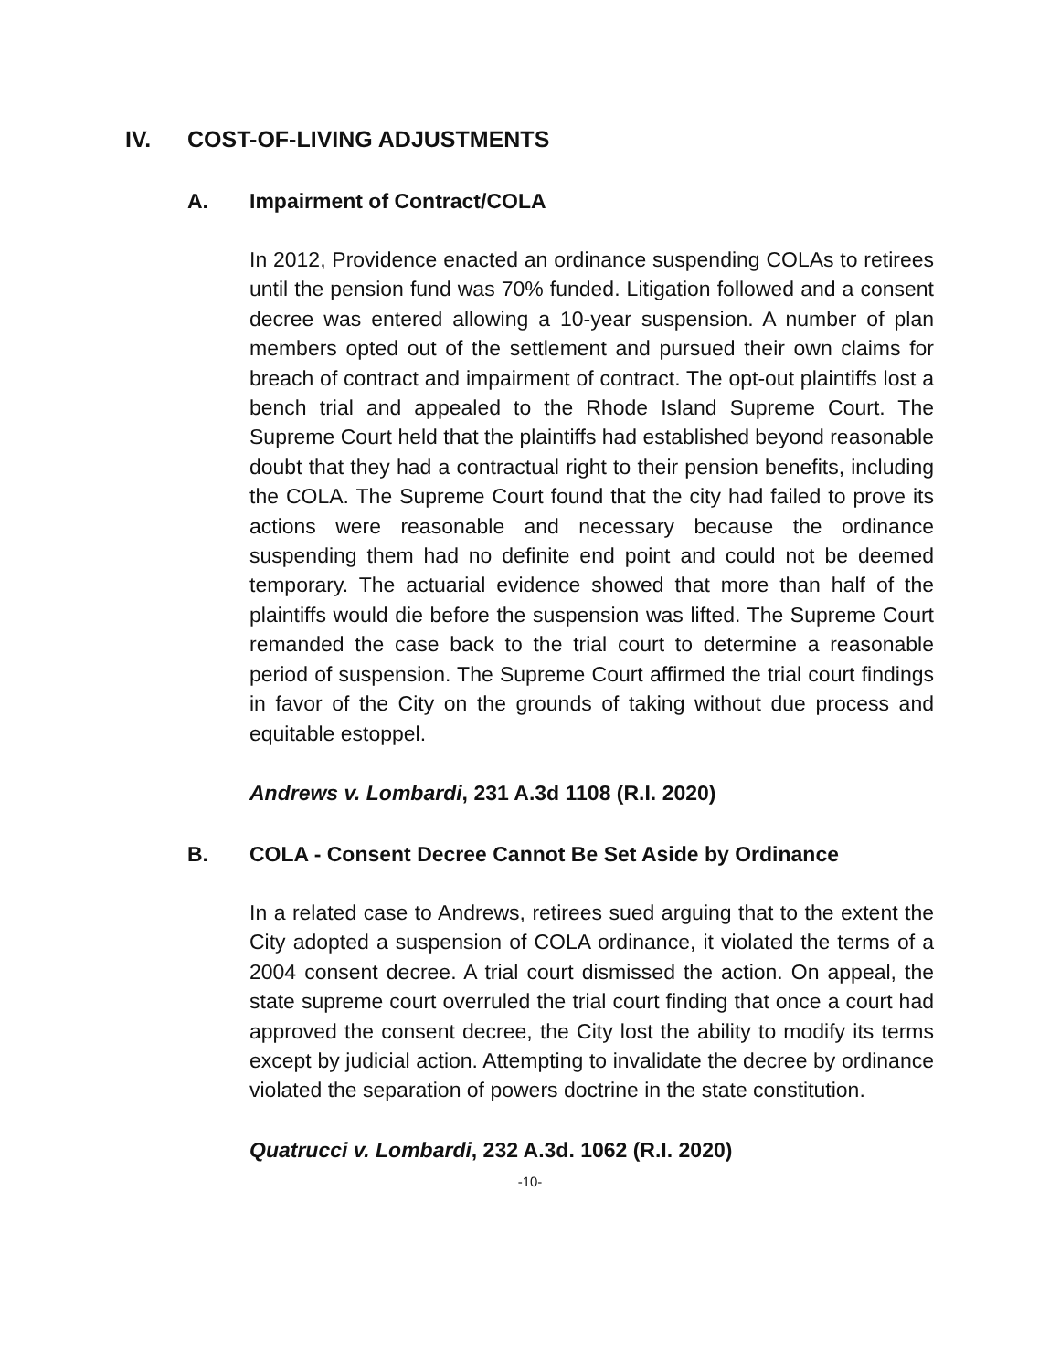IV. COST-OF-LIVING ADJUSTMENTS
A. Impairment of Contract/COLA
In 2012, Providence enacted an ordinance suspending COLAs to retirees until the pension fund was 70% funded. Litigation followed and a consent decree was entered allowing a 10-year suspension. A number of plan members opted out of the settlement and pursued their own claims for breach of contract and impairment of contract. The opt-out plaintiffs lost a bench trial and appealed to the Rhode Island Supreme Court. The Supreme Court held that the plaintiffs had established beyond reasonable doubt that they had a contractual right to their pension benefits, including the COLA. The Supreme Court found that the city had failed to prove its actions were reasonable and necessary because the ordinance suspending them had no definite end point and could not be deemed temporary. The actuarial evidence showed that more than half of the plaintiffs would die before the suspension was lifted. The Supreme Court remanded the case back to the trial court to determine a reasonable period of suspension. The Supreme Court affirmed the trial court findings in favor of the City on the grounds of taking without due process and equitable estoppel.
Andrews v. Lombardi, 231 A.3d 1108 (R.I. 2020)
B. COLA - Consent Decree Cannot Be Set Aside by Ordinance
In a related case to Andrews, retirees sued arguing that to the extent the City adopted a suspension of COLA ordinance, it violated the terms of a 2004 consent decree. A trial court dismissed the action. On appeal, the state supreme court overruled the trial court finding that once a court had approved the consent decree, the City lost the ability to modify its terms except by judicial action. Attempting to invalidate the decree by ordinance violated the separation of powers doctrine in the state constitution.
Quatrucci v. Lombardi, 232 A.3d. 1062 (R.I. 2020)
-10-